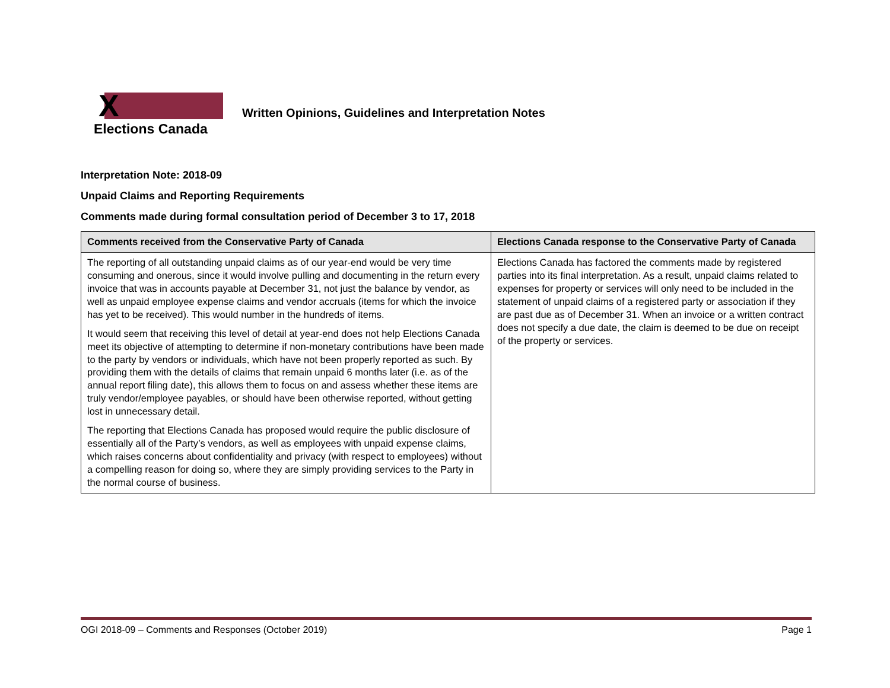X
Elections Canada
Written Opinions, Guidelines and Interpretation Notes
Interpretation Note: 2018-09
Unpaid Claims and Reporting Requirements
Comments made during formal consultation period of December 3 to 17, 2018
| Comments received from the Conservative Party of Canada | Elections Canada response to the Conservative Party of Canada |
| --- | --- |
| The reporting of all outstanding unpaid claims as of our year-end would be very time consuming and onerous, since it would involve pulling and documenting in the return every invoice that was in accounts payable at December 31, not just the balance by vendor, as well as unpaid employee expense claims and vendor accruals (items for which the invoice has yet to be received). This would number in the hundreds of items. It would seem that receiving this level of detail at year-end does not help Elections Canada meet its objective of attempting to determine if non-monetary contributions have been made to the party by vendors or individuals, which have not been properly reported as such. By providing them with the details of claims that remain unpaid 6 months later (i.e. as of the annual report filing date), this allows them to focus on and assess whether these items are truly vendor/employee payables, or should have been otherwise reported, without getting lost in unnecessary detail. The reporting that Elections Canada has proposed would require the public disclosure of essentially all of the Party’s vendors, as well as employees with unpaid expense claims, which raises concerns about confidentiality and privacy (with respect to employees) without a compelling reason for doing so, where they are simply providing services to the Party in the normal course of business. | Elections Canada has factored the comments made by registered parties into its final interpretation. As a result, unpaid claims related to expenses for property or services will only need to be included in the statement of unpaid claims of a registered party or association if they are past due as of December 31. When an invoice or a written contract does not specify a due date, the claim is deemed to be due on receipt of the property or services. |
OGI 2018-09 – Comments and Responses (October 2019) Page 1